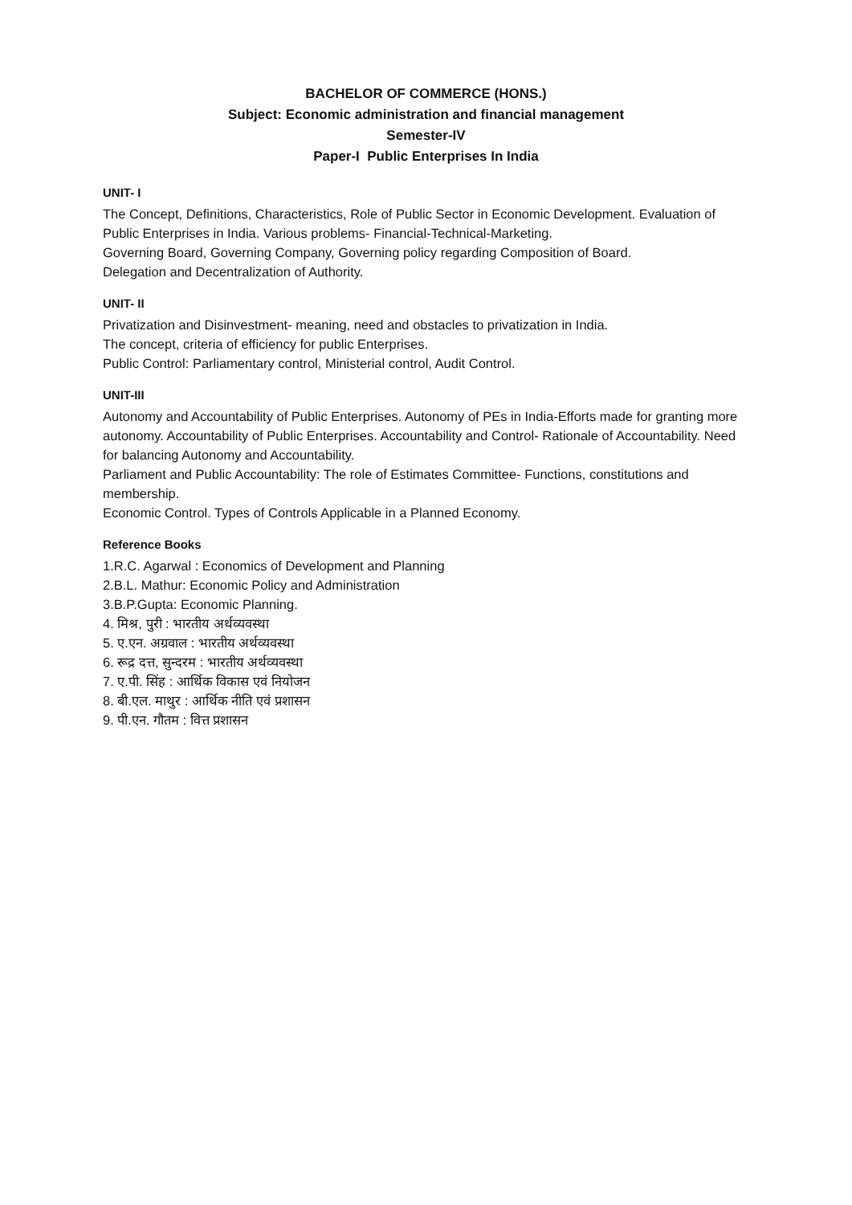BACHELOR OF COMMERCE (HONS.)
Subject: Economic administration and financial management
Semester-IV
Paper-I Public Enterprises In India
UNIT- I
The Concept, Definitions, Characteristics, Role of Public Sector in Economic Development. Evaluation of Public Enterprises in India. Various problems- Financial-Technical-Marketing.
Governing Board, Governing Company, Governing policy regarding Composition of Board.
Delegation and Decentralization of Authority.
UNIT- II
Privatization and Disinvestment- meaning, need and obstacles to privatization in India.
The concept, criteria of efficiency for public Enterprises.
Public Control: Parliamentary control, Ministerial control, Audit Control.
UNIT-III
Autonomy and Accountability of Public Enterprises. Autonomy of PEs in India-Efforts made for granting more autonomy. Accountability of Public Enterprises. Accountability and Control- Rationale of Accountability. Need for balancing Autonomy and Accountability.
Parliament and Public Accountability: The role of Estimates Committee- Functions, constitutions and membership.
Economic Control. Types of Controls Applicable in a Planned Economy.
Reference Books
1.R.C. Agarwal : Economics of Development and Planning
2.B.L. Mathur: Economic Policy and Administration
3.B.P.Gupta: Economic Planning.
4. मिश्र, पुरी : भारतीय अर्थव्यवस्था
5. ए.एन. अग्रवाल : भारतीय अर्थव्यवस्था
6. रूद्र दत्त, सुन्दरम : भारतीय अर्थव्यवस्था
7. ए.पी. सिंह : आर्थिक विकास एवं नियोजन
8. बी.एल. माथुर : आर्थिक नीति एवं प्रशासन
9. पी.एन. गौतम : वित्त प्रशासन